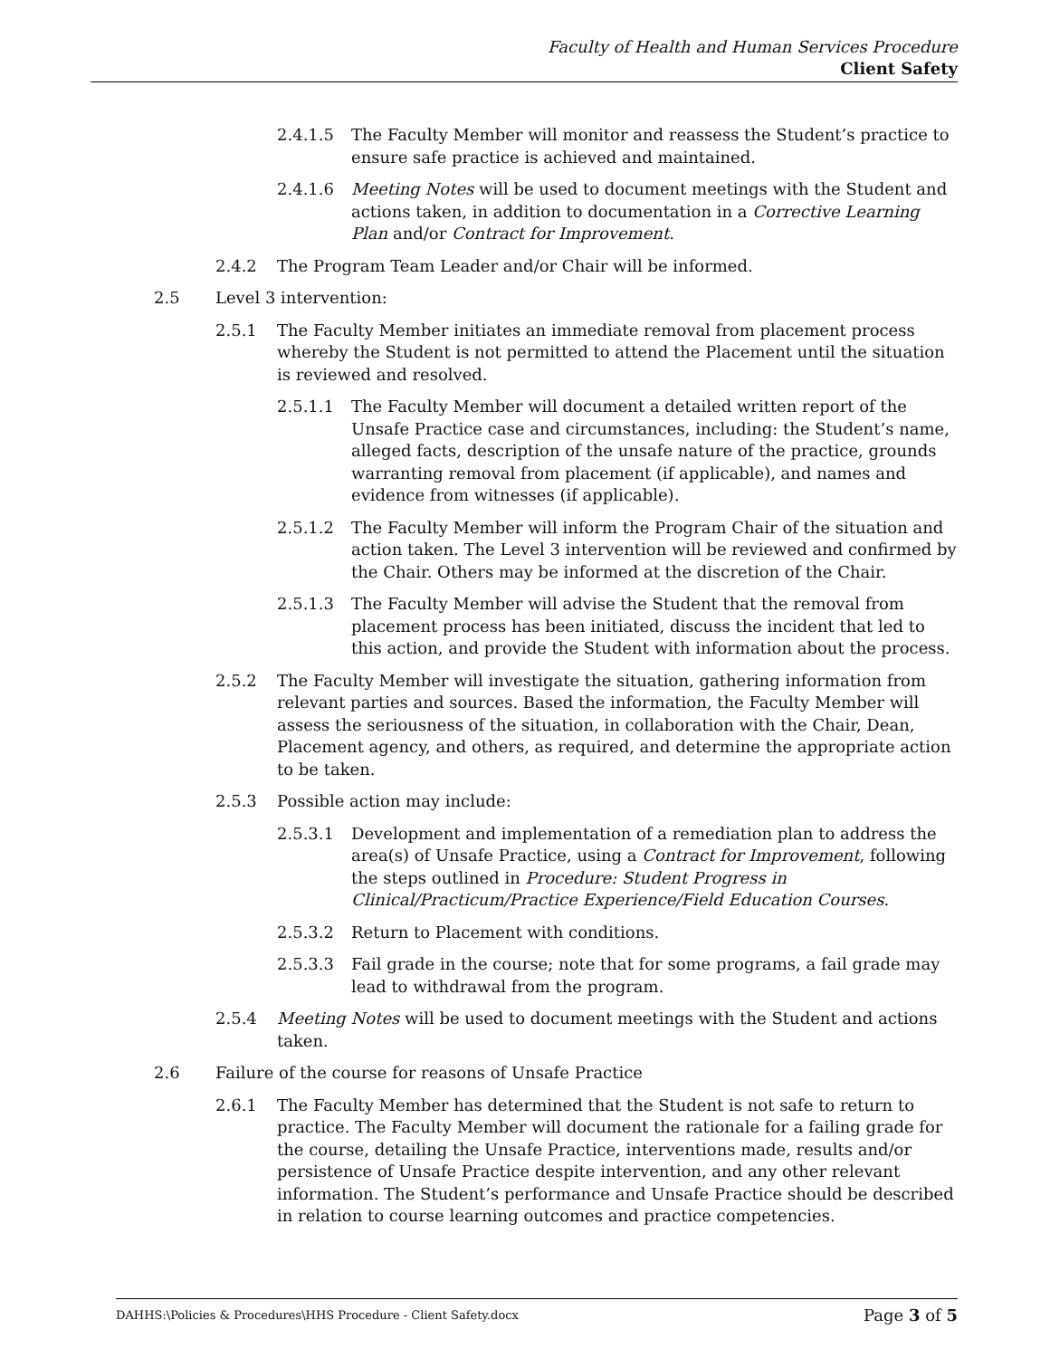Faculty of Health and Human Services Procedure
Client Safety
2.4.1.5 The Faculty Member will monitor and reassess the Student’s practice to ensure safe practice is achieved and maintained.
2.4.1.6 Meeting Notes will be used to document meetings with the Student and actions taken, in addition to documentation in a Corrective Learning Plan and/or Contract for Improvement.
2.4.2 The Program Team Leader and/or Chair will be informed.
2.5 Level 3 intervention:
2.5.1 The Faculty Member initiates an immediate removal from placement process whereby the Student is not permitted to attend the Placement until the situation is reviewed and resolved.
2.5.1.1 The Faculty Member will document a detailed written report of the Unsafe Practice case and circumstances, including: the Student’s name, alleged facts, description of the unsafe nature of the practice, grounds warranting removal from placement (if applicable), and names and evidence from witnesses (if applicable).
2.5.1.2 The Faculty Member will inform the Program Chair of the situation and action taken. The Level 3 intervention will be reviewed and confirmed by the Chair. Others may be informed at the discretion of the Chair.
2.5.1.3 The Faculty Member will advise the Student that the removal from placement process has been initiated, discuss the incident that led to this action, and provide the Student with information about the process.
2.5.2 The Faculty Member will investigate the situation, gathering information from relevant parties and sources. Based the information, the Faculty Member will assess the seriousness of the situation, in collaboration with the Chair, Dean, Placement agency, and others, as required, and determine the appropriate action to be taken.
2.5.3 Possible action may include:
2.5.3.1 Development and implementation of a remediation plan to address the area(s) of Unsafe Practice, using a Contract for Improvement, following the steps outlined in Procedure: Student Progress in Clinical/Practicum/Practice Experience/Field Education Courses.
2.5.3.2 Return to Placement with conditions.
2.5.3.3 Fail grade in the course; note that for some programs, a fail grade may lead to withdrawal from the program.
2.5.4 Meeting Notes will be used to document meetings with the Student and actions taken.
2.6 Failure of the course for reasons of Unsafe Practice
2.6.1 The Faculty Member has determined that the Student is not safe to return to practice. The Faculty Member will document the rationale for a failing grade for the course, detailing the Unsafe Practice, interventions made, results and/or persistence of Unsafe Practice despite intervention, and any other relevant information. The Student’s performance and Unsafe Practice should be described in relation to course learning outcomes and practice competencies.
DAHHS:\Policies & Procedures\HHS Procedure - Client Safety.docx Page 3 of 5